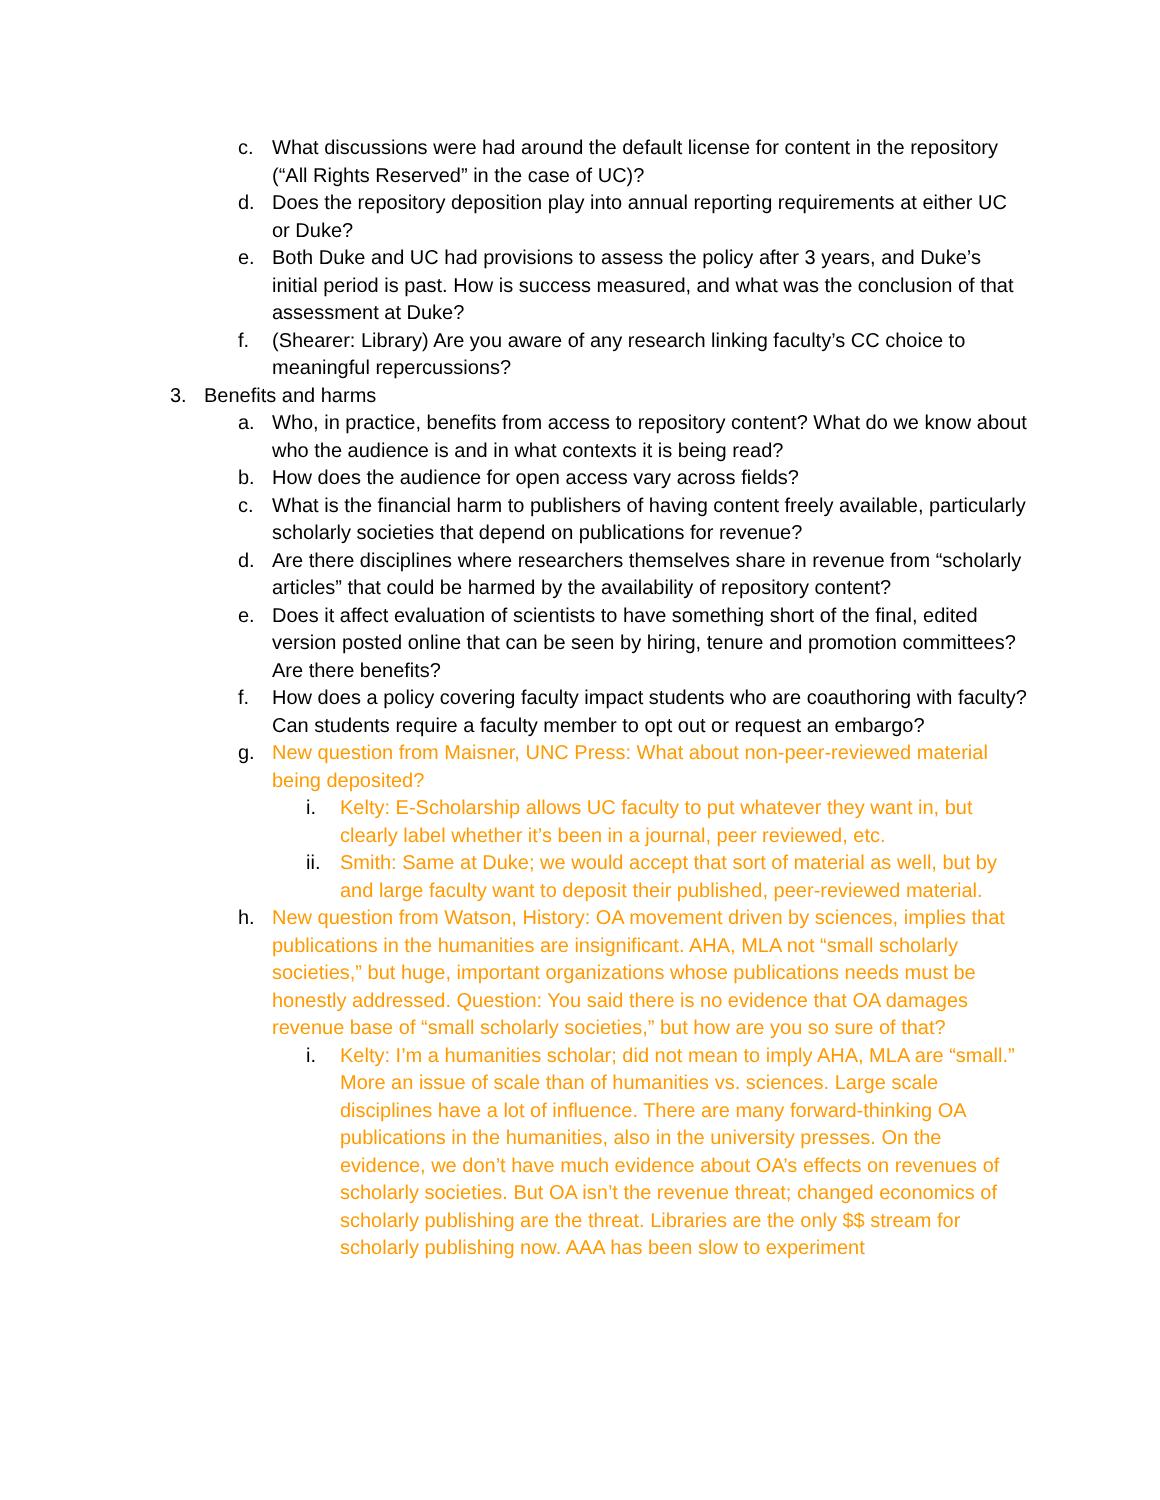c. What discussions were had around the default license for content in the repository (“All Rights Reserved” in the case of UC)?
d. Does the repository deposition play into annual reporting requirements at either UC or Duke?
e. Both Duke and UC had provisions to assess the policy after 3 years, and Duke’s initial period is past. How is success measured, and what was the conclusion of that assessment at Duke?
f. (Shearer: Library) Are you aware of any research linking faculty’s CC choice to meaningful repercussions?
3. Benefits and harms
a. Who, in practice, benefits from access to repository content? What do we know about who the audience is and in what contexts it is being read?
b. How does the audience for open access vary across fields?
c. What is the financial harm to publishers of having content freely available, particularly scholarly societies that depend on publications for revenue?
d. Are there disciplines where researchers themselves share in revenue from “scholarly articles” that could be harmed by the availability of repository content?
e. Does it affect evaluation of scientists to have something short of the final, edited version posted online that can be seen by hiring, tenure and promotion committees? Are there benefits?
f. How does a policy covering faculty impact students who are coauthoring with faculty? Can students require a faculty member to opt out or request an embargo?
g. New question from Maisner, UNC Press: What about non-peer-reviewed material being deposited?
i. Kelty: E-Scholarship allows UC faculty to put whatever they want in, but clearly label whether it’s been in a journal, peer reviewed, etc.
ii. Smith: Same at Duke; we would accept that sort of material as well, but by and large faculty want to deposit their published, peer-reviewed material.
h. New question from Watson, History: OA movement driven by sciences, implies that publications in the humanities are insignificant. AHA, MLA not “small scholarly societies,” but huge, important organizations whose publications needs must be honestly addressed. Question: You said there is no evidence that OA damages revenue base of “small scholarly societies,” but how are you so sure of that?
i. Kelty: I’m a humanities scholar; did not mean to imply AHA, MLA are “small.” More an issue of scale than of humanities vs. sciences. Large scale disciplines have a lot of influence. There are many forward-thinking OA publications in the humanities, also in the university presses. On the evidence, we don’t have much evidence about OA’s effects on revenues of scholarly societies. But OA isn’t the revenue threat; changed economics of scholarly publishing are the threat. Libraries are the only $$ stream for scholarly publishing now. AAA has been slow to experiment